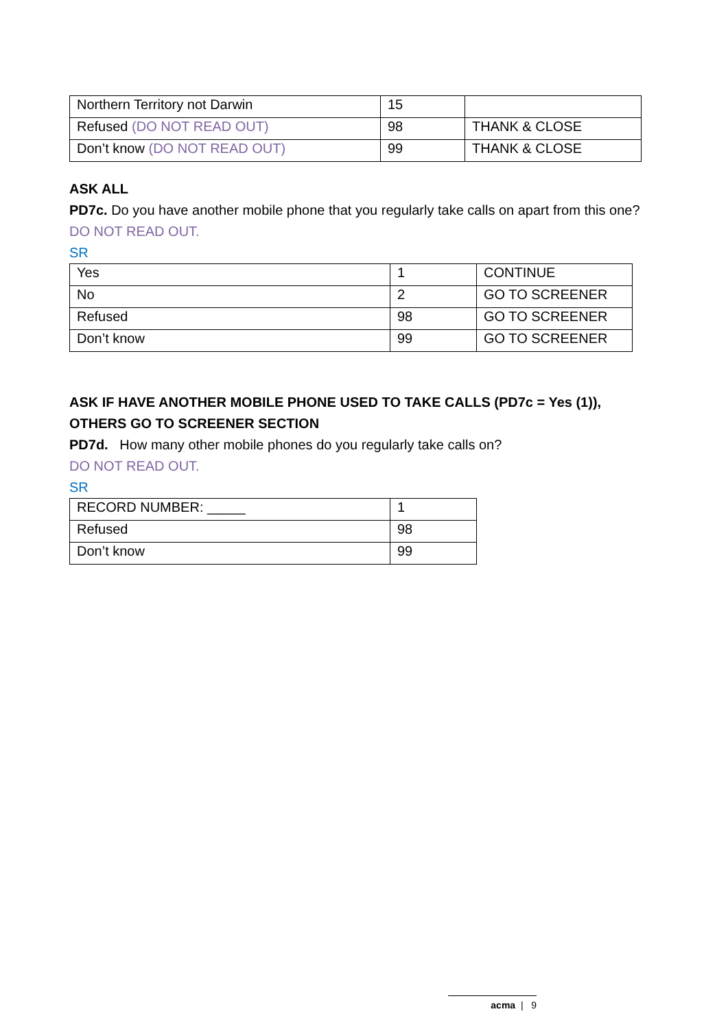| Northern Territory not Darwin | 15 | |
| Refused (DO NOT READ OUT) | 98 | THANK & CLOSE |
| Don’t know (DO NOT READ OUT) | 99 | THANK & CLOSE |
ASK ALL
PD7c. Do you have another mobile phone that you regularly take calls on apart from this one?
DO NOT READ OUT.
SR
| Yes | 1 | CONTINUE |
| No | 2 | GO TO SCREENER |
| Refused | 98 | GO TO SCREENER |
| Don’t know | 99 | GO TO SCREENER |
ASK IF HAVE ANOTHER MOBILE PHONE USED TO TAKE CALLS (PD7c = Yes (1)),
OTHERS GO TO SCREENER SECTION
PD7d. How many other mobile phones do you regularly take calls on?
DO NOT READ OUT.
SR
| RECORD NUMBER: _____ | 1 |
| Refused | 98 |
| Don’t know | 99 |
acma | 9